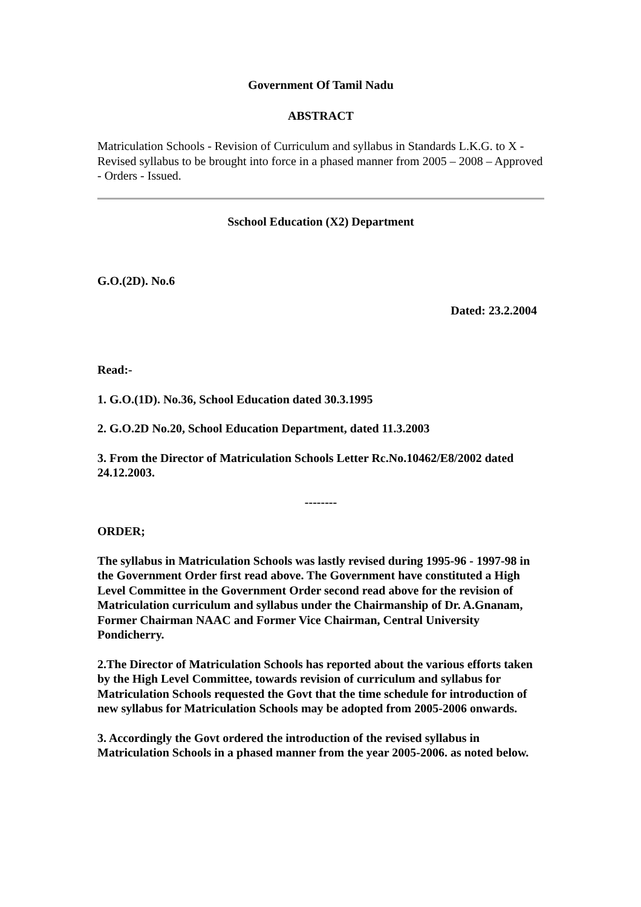Government Of Tamil Nadu
ABSTRACT
Matriculation Schools - Revision of Curriculum and syllabus in Standards L.K.G. to X - Revised syllabus to be brought into force in a phased manner from 2005 – 2008 – Approved - Orders - Issued.
Sschool Education (X2) Department
G.O.(2D). No.6
Dated: 23.2.2004
Read:-
1. G.O.(1D). No.36, School Education dated 30.3.1995
2. G.O.2D No.20, School Education Department, dated 11.3.2003
3. From the Director of Matriculation Schools Letter Rc.No.10462/E8/2002 dated 24.12.2003.
--------
ORDER;
The syllabus in Matriculation Schools was lastly revised during 1995-96 - 1997-98 in the Government Order first read above. The Government have constituted a High Level Committee in the Government Order second read above for the revision of Matriculation curriculum and syllabus under the Chairmanship of Dr. A.Gnanam, Former Chairman NAAC and Former Vice Chairman, Central University Pondicherry.
2.The Director of Matriculation Schools has reported about the various efforts taken by the High Level Committee, towards revision of curriculum and syllabus for Matriculation Schools requested the Govt that the time schedule for introduction of new syllabus for Matriculation Schools may be adopted from 2005-2006 onwards.
3. Accordingly the Govt ordered the introduction of the revised syllabus in Matriculation Schools in a phased manner from the year 2005-2006. as noted below.